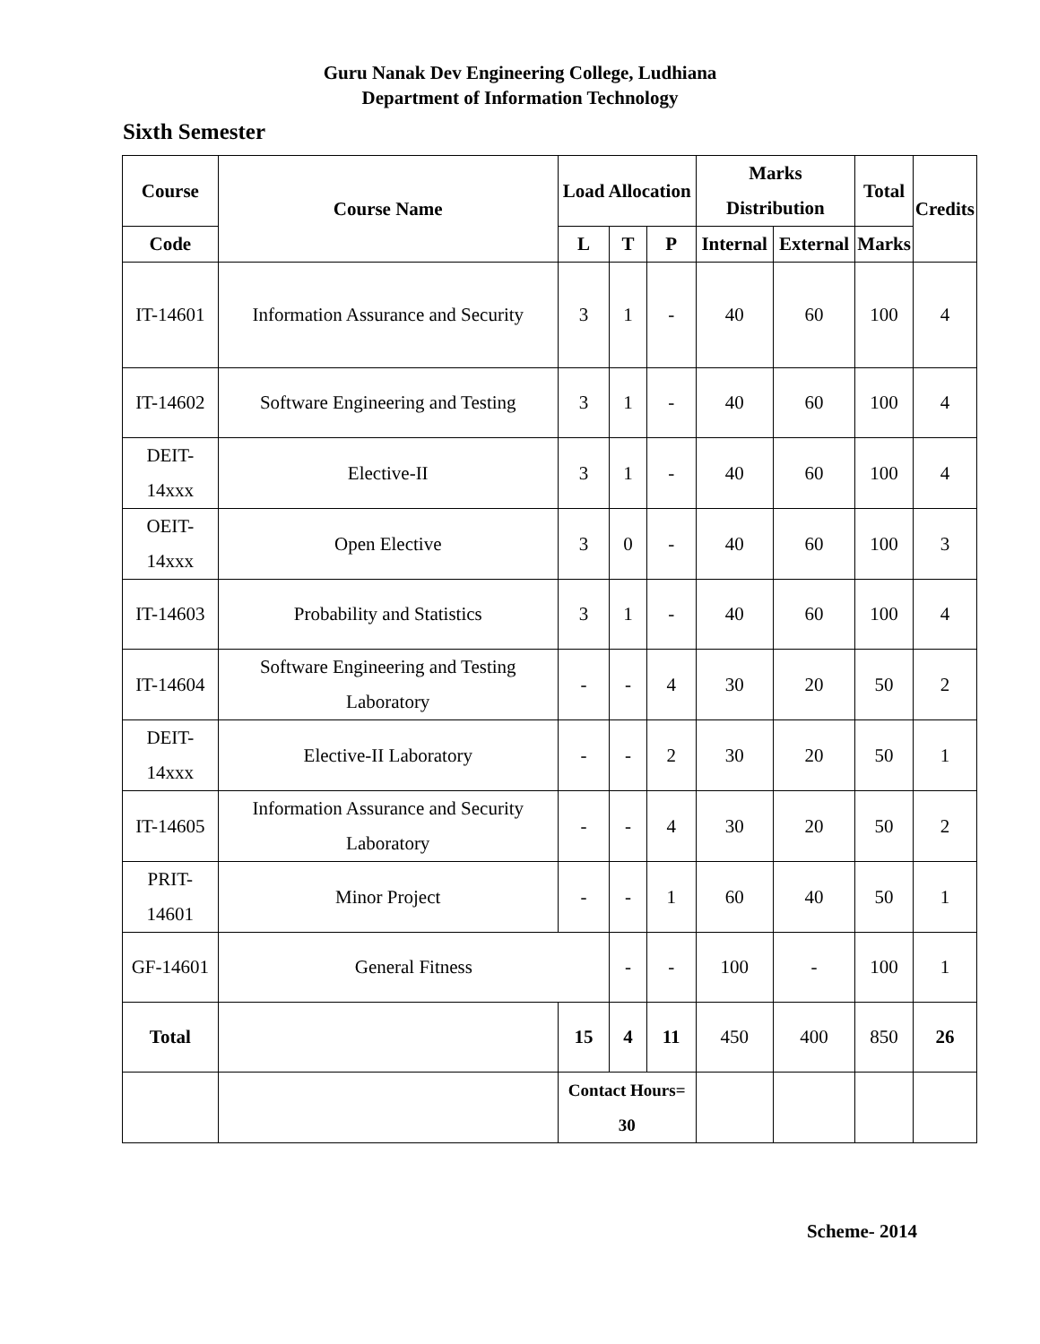Guru Nanak Dev Engineering College, Ludhiana
Department of Information Technology
Sixth Semester
| Course | Course Name | Load Allocation | | | Marks Distribution | | Total | Credits |
| --- | --- | --- | --- | --- | --- | --- | --- | --- |
| Code | | L | T | P | Internal | External | Marks | |
| IT-14601 | Information Assurance and Security | 3 | 1 | - | 40 | 60 | 100 | 4 |
| IT-14602 | Software Engineering and Testing | 3 | 1 | - | 40 | 60 | 100 | 4 |
| DEIT-14xxx | Elective-II | 3 | 1 | - | 40 | 60 | 100 | 4 |
| OEIT-14xxx | Open Elective | 3 | 0 | - | 40 | 60 | 100 | 3 |
| IT-14603 | Probability and Statistics | 3 | 1 | - | 40 | 60 | 100 | 4 |
| IT-14604 | Software Engineering and Testing Laboratory | - | - | 4 | 30 | 20 | 50 | 2 |
| DEIT-14xxx | Elective-II Laboratory | - | - | 2 | 30 | 20 | 50 | 1 |
| IT-14605 | Information Assurance and Security Laboratory | - | - | 4 | 30 | 20 | 50 | 2 |
| PRIT-14601 | Minor Project | - | - | 1 | 60 | 40 | 50 | 1 |
| GF-14601 | General Fitness | | - | - | 100 | - | 100 | 1 |
| Total | | 15 | 4 | 11 | 450 | 400 | 850 | 26 |
| | | Contact Hours= 30 | | | | | | |
Scheme- 2014